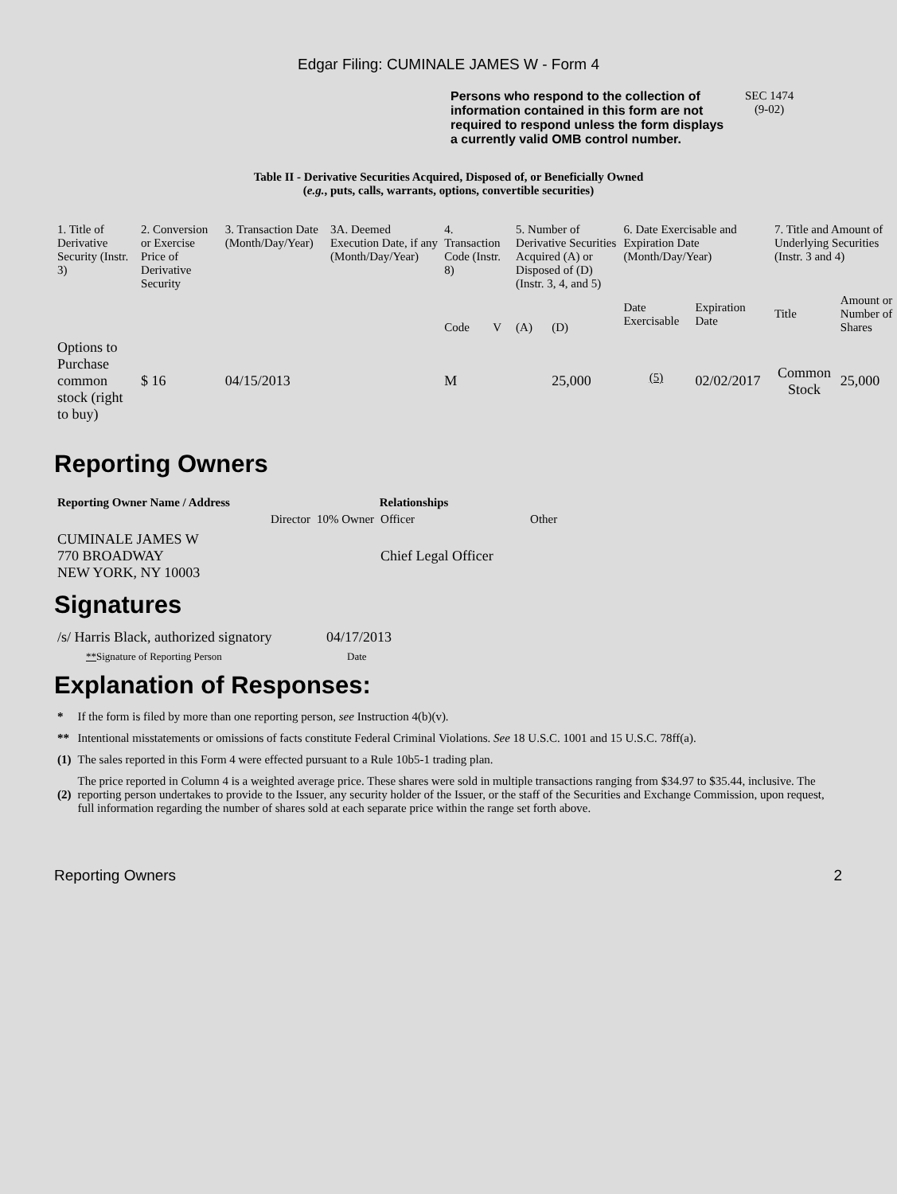Edgar Filing: CUMINALE JAMES W - Form 4
Persons who respond to the collection of information contained in this form are not required to respond unless the form displays a currently valid OMB control number.
SEC 1474
(9-02)
Table II - Derivative Securities Acquired, Disposed of, or Beneficially Owned
(e.g., puts, calls, warrants, options, convertible securities)
| 1. Title of Derivative Security (Instr. 3) | 2. Conversion or Exercise Price of Derivative Security | 3. Transaction Date (Month/Day/Year) | 3A. Deemed Execution Date, if any (Month/Day/Year) | 4. Transaction Code (Instr. 8) | | 5. Number of Derivative Securities Acquired (A) or Disposed of (D) (Instr. 3, 4, and 5) | | 6. Date Exercisable and Expiration Date (Month/Day/Year) | | 7. Title and Amount of Underlying Securities (Instr. 3 and 4) | |
| --- | --- | --- | --- | --- | --- | --- | --- | --- | --- | --- | --- |
| | | | | Code | V | (A) | (D) | Date Exercisable | Expiration Date | Title | Amount or Number of Shares |
| Options to Purchase common stock (right to buy) | $ 16 | 04/15/2013 | | M | | | 25,000 | <sup>(5)</sup> | 02/02/2017 | Common Stock | 25,000 |
Reporting Owners
| Reporting Owner Name / Address | Relationships | | | |
| --- | --- | --- | --- | --- |
| | Director | 10% Owner | Officer | Other |
| CUMINALE JAMES W 770 BROADWAY NEW YORK, NY 10003 | | | Chief Legal Officer | |
Signatures
| /s/ Harris Black, authorized signatory | 04/17/2013 |
| ** Signature of Reporting Person | Date |
Explanation of Responses:
| * | If the form is filed by more than one reporting person, see Instruction 4(b)(v). |
| ** | Intentional misstatements or omissions of facts constitute Federal Criminal Violations. See 18 U.S.C. 1001 and 15 U.S.C. 78ff(a). |
| (1) | The sales reported in this Form 4 were effected pursuant to a Rule 10b5-1 trading plan. |
| (2) | The price reported in Column 4 is a weighted average price. These shares were sold in multiple transactions ranging from $34.97 to $35.44, inclusive. The reporting person undertakes to provide to the Issuer, any security holder of the Issuer, or the staff of the Securities and Exchange Commission, upon request, full information regarding the number of shares sold at each separate price within the range set forth above. |
Reporting Owners 2